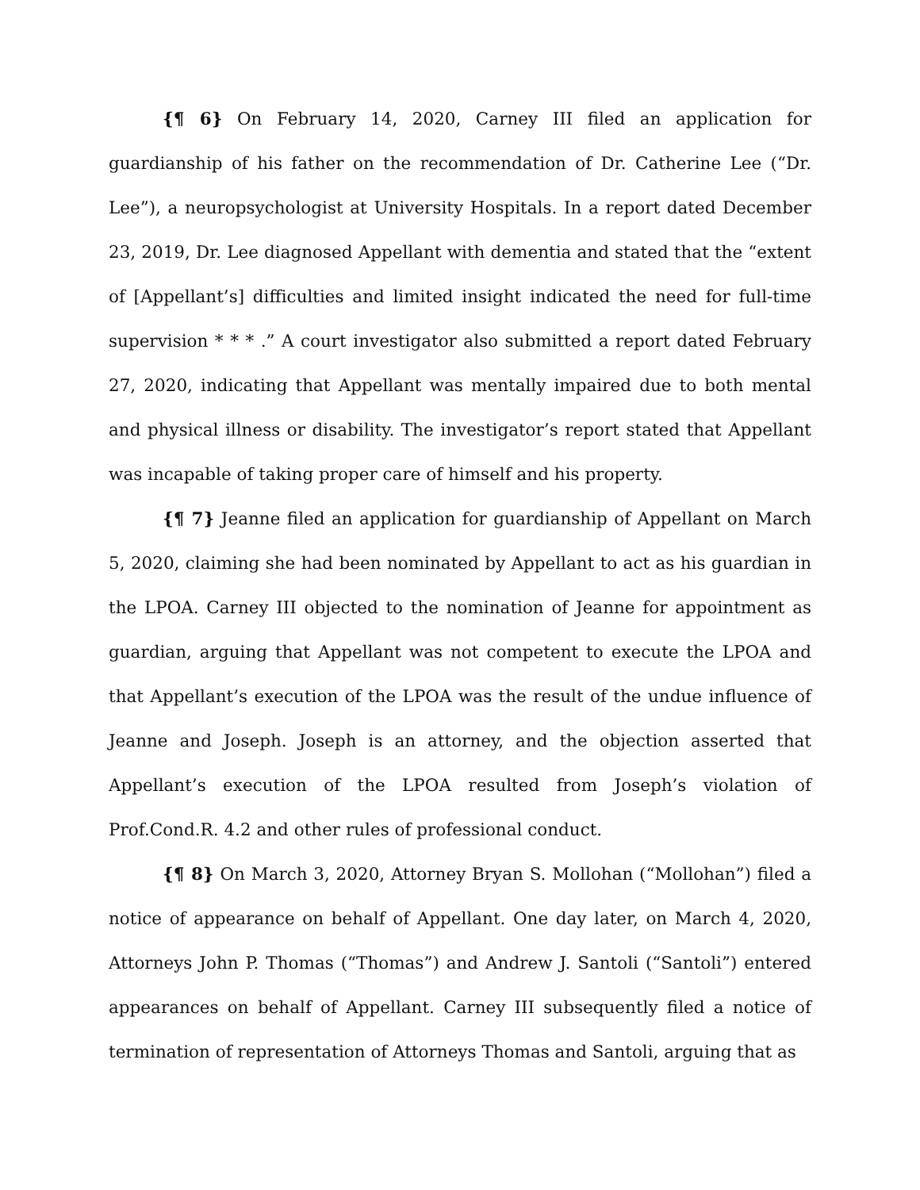{¶ 6} On February 14, 2020, Carney III filed an application for guardianship of his father on the recommendation of Dr. Catherine Lee (“Dr. Lee”), a neuropsychologist at University Hospitals. In a report dated December 23, 2019, Dr. Lee diagnosed Appellant with dementia and stated that the “extent of [Appellant’s] difficulties and limited insight indicated the need for full-time supervision * * * .” A court investigator also submitted a report dated February 27, 2020, indicating that Appellant was mentally impaired due to both mental and physical illness or disability. The investigator’s report stated that Appellant was incapable of taking proper care of himself and his property.
{¶ 7} Jeanne filed an application for guardianship of Appellant on March 5, 2020, claiming she had been nominated by Appellant to act as his guardian in the LPOA. Carney III objected to the nomination of Jeanne for appointment as guardian, arguing that Appellant was not competent to execute the LPOA and that Appellant’s execution of the LPOA was the result of the undue influence of Jeanne and Joseph. Joseph is an attorney, and the objection asserted that Appellant’s execution of the LPOA resulted from Joseph’s violation of Prof.Cond.R. 4.2 and other rules of professional conduct.
{¶ 8} On March 3, 2020, Attorney Bryan S. Mollohan (“Mollohan”) filed a notice of appearance on behalf of Appellant. One day later, on March 4, 2020, Attorneys John P. Thomas (“Thomas”) and Andrew J. Santoli (“Santoli”) entered appearances on behalf of Appellant. Carney III subsequently filed a notice of termination of representation of Attorneys Thomas and Santoli, arguing that as